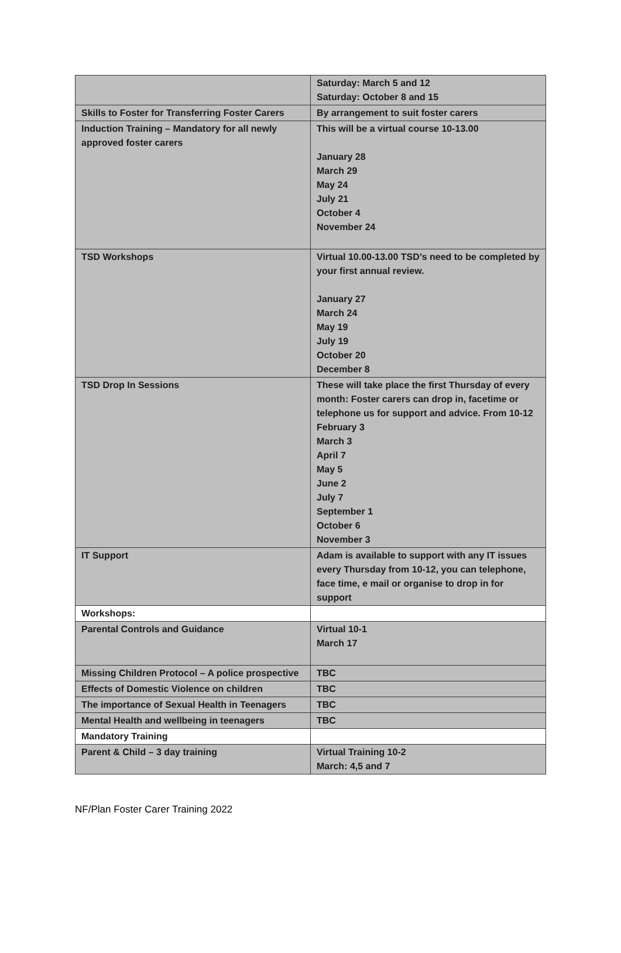| | Saturday: March 5 and 12 Saturday: October 8 and 15 |
| Skills to Foster for Transferring Foster Carers | By arrangement to suit foster carers |
| Induction Training – Mandatory for all newly approved foster carers | This will be a virtual course 10-13.00 January 28 March 29 May 24 July 21 October 4 November 24 |
| TSD Workshops | Virtual 10.00-13.00 TSD’s need to be completed by your first annual review. January 27 March 24 May 19 July 19 October 20 December 8 |
| TSD Drop In Sessions | These will take place the first Thursday of every month: Foster carers can drop in, facetime or telephone us for support and advice. From 10-12 February 3 March 3 April 7 May 5 June 2 July 7 September 1 October 6 November 3 |
| IT Support | Adam is available to support with any IT issues every Thursday from 10-12, you can telephone, face time, e mail or organise to drop in for support |
| Workshops: | |
| Parental Controls and Guidance | Virtual 10-1 March 17 |
| Missing Children Protocol – A police prospective | TBC |
| Effects of Domestic Violence on children | TBC |
| The importance of Sexual Health in Teenagers | TBC |
| Mental Health and wellbeing in teenagers | TBC |
| Mandatory Training | |
| Parent & Child – 3 day training | Virtual Training 10-2 March: 4,5 and 7 |
NF/Plan Foster Carer Training 2022